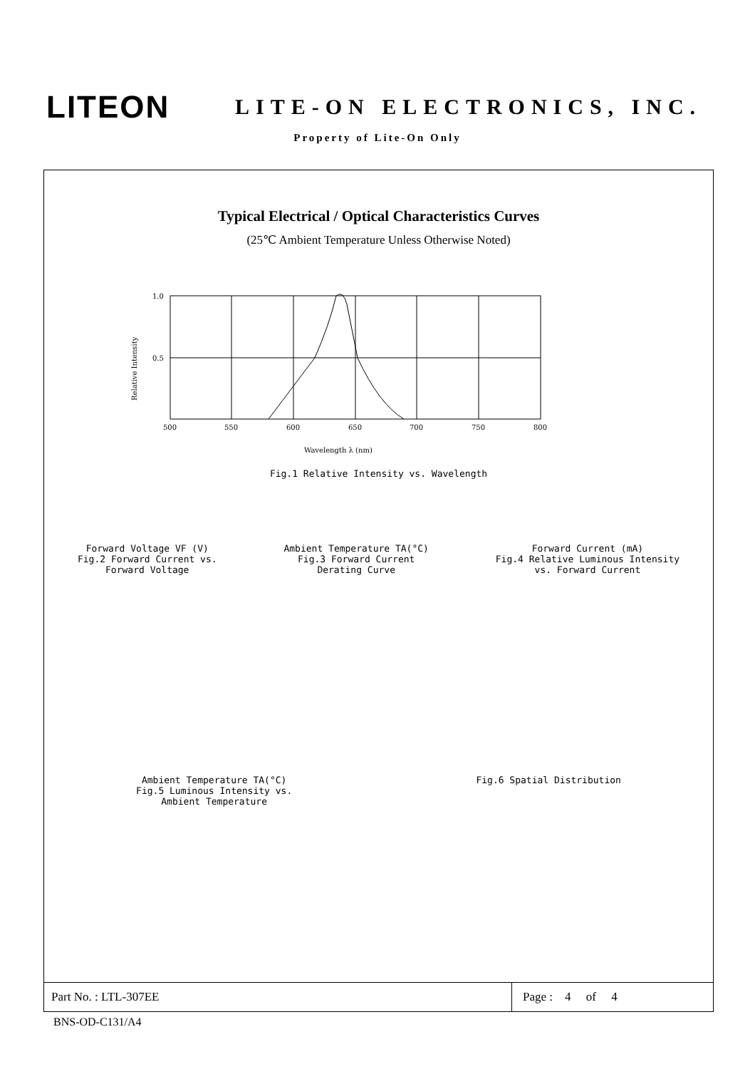LITEON
LITE-ON ELECTRONICS, INC.
Property of Lite-On Only
Typical Electrical / Optical Characteristics Curves
(25℃ Ambient Temperature Unless Otherwise Noted)
1.0
0.5
500
550
600
650
700
750
800
Wavelength λ (nm)
Relative Intensity
Fig.1 Relative Intensity vs. Wavelength
Forward Voltage VF (V)
Fig.2 Forward Current vs.
Forward Voltage
Ambient Temperature TA(°C)
Fig.3 Forward Current
Derating Curve
Forward Current (mA)
Fig.4 Relative Luminous Intensity
vs. Forward Current
Ambient Temperature TA(°C)
Fig.5 Luminous Intensity vs.
Ambient Temperature
Fig.6 Spatial Distribution
Part No. : LTL-307EE Page : 4 of 4
BNS-OD-C131/A4